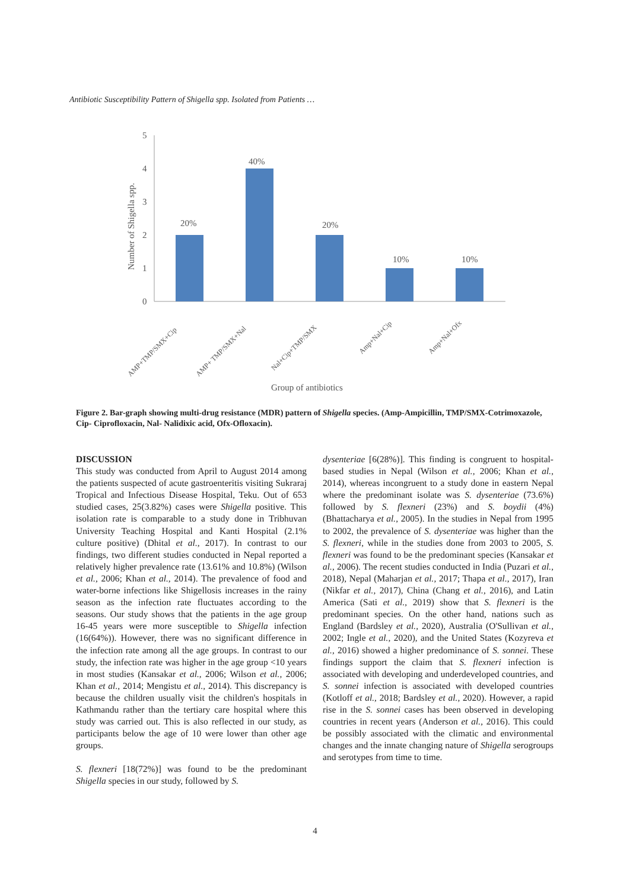Antibiotic Susceptibility Pattern of Shigella spp. Isolated from Patients …
5
4
3
2
1
0
Number of Shigella spp.
20%
40%
20%
10%
10%
AMP+TMP/SMX+Cip
AMP+ TMP/SMX+Nal
Nal+Cip+TMP/SMX
Amp+Nal+Cip
Amp+Nal+Ofx
Group of antibiotics
Figure 2. Bar-graph showing multi-drug resistance (MDR) pattern of Shigella species. (Amp-Ampicillin, TMP/SMX-Cotrimoxazole, Cip- Ciprofloxacin, Nal- Nalidixic acid, Ofx-Ofloxacin).
DISCUSSION
This study was conducted from April to August 2014 among the patients suspected of acute gastroenteritis visiting Sukraraj Tropical and Infectious Disease Hospital, Teku. Out of 653 studied cases, 25(3.82%) cases were Shigella positive. This isolation rate is comparable to a study done in Tribhuvan University Teaching Hospital and Kanti Hospital (2.1% culture positive) (Dhital et al., 2017). In contrast to our findings, two different studies conducted in Nepal reported a relatively higher prevalence rate (13.61% and 10.8%) (Wilson et al., 2006; Khan et al., 2014). The prevalence of food and water-borne infections like Shigellosis increases in the rainy season as the infection rate fluctuates according to the seasons. Our study shows that the patients in the age group 16-45 years were more susceptible to Shigella infection (16(64%)). However, there was no significant difference in the infection rate among all the age groups. In contrast to our study, the infection rate was higher in the age group <10 years in most studies (Kansakar et al., 2006; Wilson et al., 2006; Khan et al., 2014; Mengistu et al., 2014). This discrepancy is because the children usually visit the children's hospitals in Kathmandu rather than the tertiary care hospital where this study was carried out. This is also reflected in our study, as participants below the age of 10 were lower than other age groups.
S. flexneri [18(72%)] was found to be the predominant Shigella species in our study, followed by S.
dysenteriae [6(28%)]. This finding is congruent to hospital-based studies in Nepal (Wilson et al., 2006; Khan et al., 2014), whereas incongruent to a study done in eastern Nepal where the predominant isolate was S. dysenteriae (73.6%) followed by S. flexneri (23%) and S. boydii (4%) (Bhattacharya et al., 2005). In the studies in Nepal from 1995 to 2002, the prevalence of S. dysenteriae was higher than the S. flexneri, while in the studies done from 2003 to 2005, S. flexneri was found to be the predominant species (Kansakar et al., 2006). The recent studies conducted in India (Puzari et al., 2018), Nepal (Maharjan et al., 2017; Thapa et al., 2017), Iran (Nikfar et al., 2017), China (Chang et al., 2016), and Latin America (Sati et al., 2019) show that S. flexneri is the predominant species. On the other hand, nations such as England (Bardsley et al., 2020), Australia (O'Sullivan et al., 2002; Ingle et al., 2020), and the United States (Kozyreva et al., 2016) showed a higher predominance of S. sonnei. These findings support the claim that S. flexneri infection is associated with developing and underdeveloped countries, and S. sonnei infection is associated with developed countries (Kotloff et al., 2018; Bardsley et al., 2020). However, a rapid rise in the S. sonnei cases has been observed in developing countries in recent years (Anderson et al., 2016). This could be possibly associated with the climatic and environmental changes and the innate changing nature of Shigella serogroups and serotypes from time to time.
4